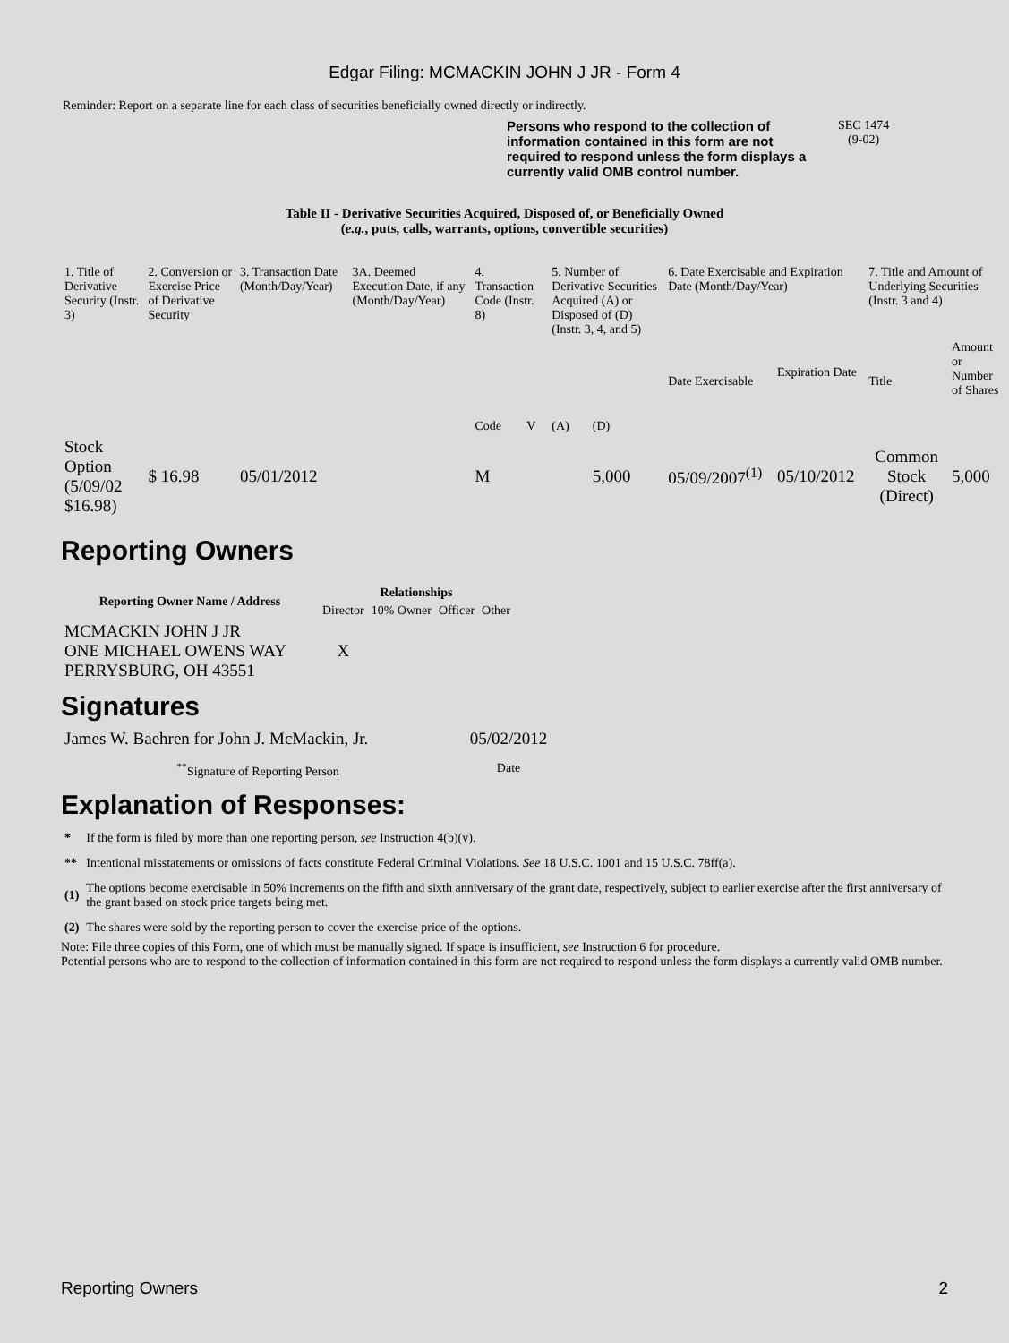Edgar Filing: MCMACKIN JOHN J JR - Form 4
Reminder: Report on a separate line for each class of securities beneficially owned directly or indirectly.
Persons who respond to the collection of information contained in this form are not required to respond unless the form displays a currently valid OMB control number.
SEC 1474
(9-02)
Table II - Derivative Securities Acquired, Disposed of, or Beneficially Owned
(e.g., puts, calls, warrants, options, convertible securities)
| 1. Title of Derivative Security (Instr. 3) | 2. Conversion or Exercise Price of Derivative Security | 3. Transaction Date (Month/Day/Year) | 3A. Deemed Execution Date, if any (Month/Day/Year) | 4. Transaction Code (Instr. 8) | | 5. Number of Derivative Securities Acquired (A) or Disposed of (D) (Instr. 3, 4, and 5) | | 6. Date Exercisable and Expiration Date (Month/Day/Year) | | 7. Title and Amount of Underlying Securities (Instr. 3 and 4) | |
| --- | --- | --- | --- | --- | --- | --- | --- | --- | --- | --- | --- |
| | | | | Code | V | (A) | (D) | Date Exercisable | Expiration Date | Title | Amount or Number of Shares |
| Stock Option (5/09/02 $16.98) | $ 16.98 | 05/01/2012 | | M | | | 5,000 | 05/09/2007<sup>(1)</sup> | 05/10/2012 | Common Stock (Direct) | 5,000 |
Reporting Owners
| Reporting Owner Name / Address | Relationships | | | |
| --- | --- | --- | --- | --- |
| | Director | 10% Owner | Officer | Other |
| MCMACKIN JOHN J JR ONE MICHAEL OWENS WAY PERRYSBURG, OH 43551 | X | | | |
Signatures
| James W. Baehren for John J. McMackin, Jr. | 05/02/2012 |
| <sup>**</sup> Signature of Reporting Person | Date |
Explanation of Responses:
| * | If the form is filed by more than one reporting person, see Instruction 4(b)(v). |
| ** | Intentional misstatements or omissions of facts constitute Federal Criminal Violations. See 18 U.S.C. 1001 and 15 U.S.C. 78ff(a). |
| (1) | The options become exercisable in 50% increments on the fifth and sixth anniversary of the grant date, respectively, subject to earlier exercise after the first anniversary of the grant based on stock price targets being met. |
| (2) | The shares were sold by the reporting person to cover the exercise price of the options. |
Note: File three copies of this Form, one of which must be manually signed. If space is insufficient, see Instruction 6 for procedure.
Potential persons who are to respond to the collection of information contained in this form are not required to respond unless the form displays a currently valid OMB number.
Reporting Owners 2